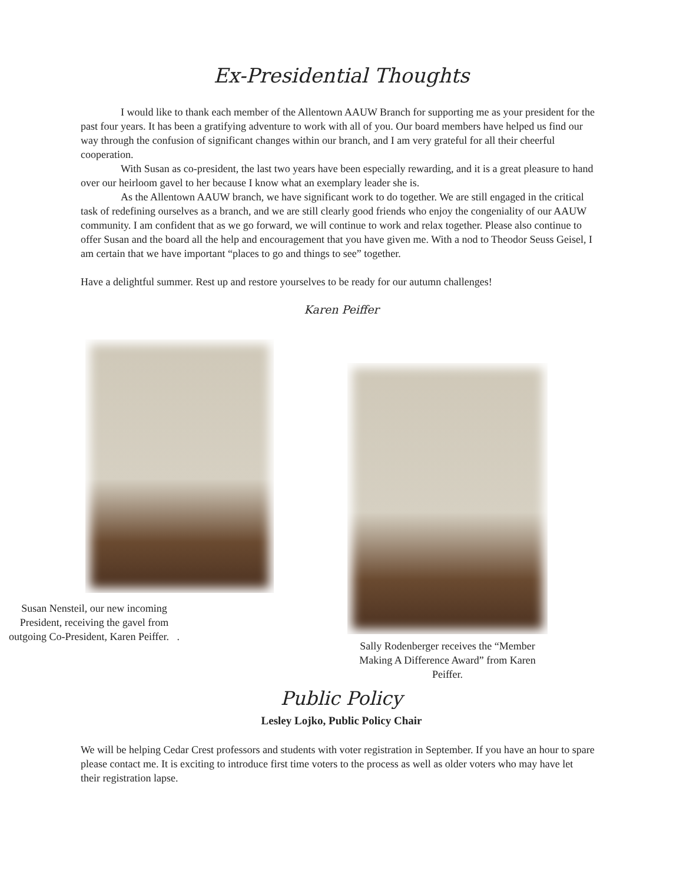Ex-Presidential Thoughts
I would like to thank each member of the Allentown AAUW Branch for supporting me as your president for the past four years. It has been a gratifying adventure to work with all of you. Our board members have helped us find our way through the confusion of significant changes within our branch, and I am very grateful for all their cheerful cooperation.
With Susan as co-president, the last two years have been especially rewarding, and it is a great pleasure to hand over our heirloom gavel to her because I know what an exemplary leader she is.
As the Allentown AAUW branch, we have significant work to do together. We are still engaged in the critical task of redefining ourselves as a branch, and we are still clearly good friends who enjoy the congeniality of our AAUW community. I am confident that as we go forward, we will continue to work and relax together. Please also continue to offer Susan and the board all the help and encouragement that you have given me. With a nod to Theodor Seuss Geisel, I am certain that we have important “places to go and things to see” together.
Have a delightful summer. Rest up and restore yourselves to be ready for our autumn challenges!
Karen Peiffer
Susan Nensteil, our new incoming President, receiving the gavel from outgoing Co-President, Karen Peiffer. .
Sally Rodenberger receives the “Member Making A Difference Award” from Karen Peiffer.
Public Policy
Lesley Lojko, Public Policy Chair
We will be helping Cedar Crest professors and students with voter registration in September. If you have an hour to spare please contact me. It is exciting to introduce first time voters to the process as well as older voters who may have let their registration lapse.